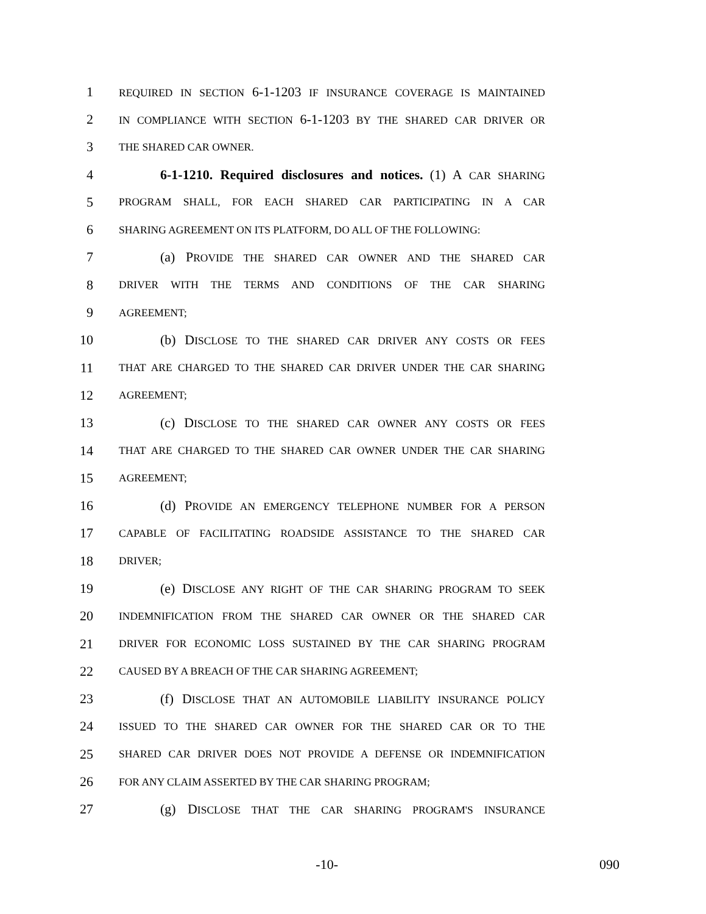1
REQUIRED IN SECTION 6-1-1203 IF INSURANCE COVERAGE IS MAINTAINED
2
IN COMPLIANCE WITH SECTION 6-1-1203 BY THE SHARED CAR DRIVER OR
3
THE SHARED CAR OWNER.
4 6-1-1210. Required disclosures and notices. (1) A CAR SHARING
5
PROGRAM SHALL, FOR EACH SHARED CAR PARTICIPATING IN A CAR
6
SHARING AGREEMENT ON ITS PLATFORM, DO ALL OF THE FOLLOWING:
7 (a) PROVIDE THE SHARED CAR OWNER AND THE SHARED CAR
8
DRIVER WITH THE TERMS AND CONDITIONS OF THE CAR SHARING
9
AGREEMENT;
10 (b) DISCLOSE TO THE SHARED CAR DRIVER ANY COSTS OR FEES
11
THAT ARE CHARGED TO THE SHARED CAR DRIVER UNDER THE CAR SHARING
12
AGREEMENT;
13 (c) DISCLOSE TO THE SHARED CAR OWNER ANY COSTS OR FEES
14
THAT ARE CHARGED TO THE SHARED CAR OWNER UNDER THE CAR SHARING
15
AGREEMENT;
16 (d) PROVIDE AN EMERGENCY TELEPHONE NUMBER FOR A PERSON
17
CAPABLE OF FACILITATING ROADSIDE ASSISTANCE TO THE SHARED CAR
18
DRIVER;
19 (e) DISCLOSE ANY RIGHT OF THE CAR SHARING PROGRAM TO SEEK
20
INDEMNIFICATION FROM THE SHARED CAR OWNER OR THE SHARED CAR
21
DRIVER FOR ECONOMIC LOSS SUSTAINED BY THE CAR SHARING PROGRAM
22
CAUSED BY A BREACH OF THE CAR SHARING AGREEMENT;
23 (f) DISCLOSE THAT AN AUTOMOBILE LIABILITY INSURANCE POLICY
24
ISSUED TO THE SHARED CAR OWNER FOR THE SHARED CAR OR TO THE
25
SHARED CAR DRIVER DOES NOT PROVIDE A DEFENSE OR INDEMNIFICATION
26
FOR ANY CLAIM ASSERTED BY THE CAR SHARING PROGRAM;
27 (g) DISCLOSE THAT THE CAR SHARING PROGRAM'S INSURANCE
-10- 090